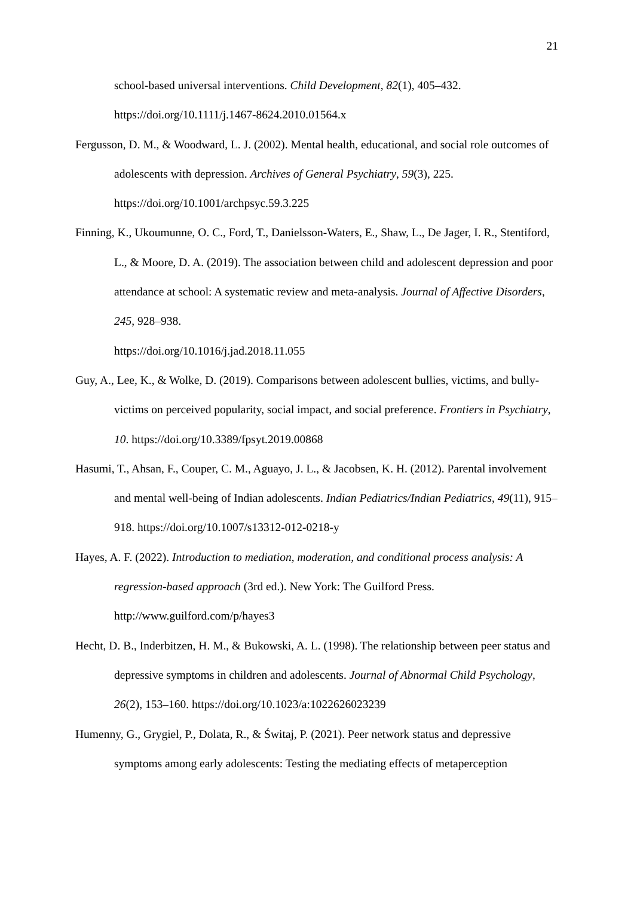21
school-based universal interventions. Child Development, 82(1), 405–432. https://doi.org/10.1111/j.1467-8624.2010.01564.x
Fergusson, D. M., & Woodward, L. J. (2002). Mental health, educational, and social role outcomes of adolescents with depression. Archives of General Psychiatry, 59(3), 225. https://doi.org/10.1001/archpsyc.59.3.225
Finning, K., Ukoumunne, O. C., Ford, T., Danielsson-Waters, E., Shaw, L., De Jager, I. R., Stentiford, L., & Moore, D. A. (2019). The association between child and adolescent depression and poor attendance at school: A systematic review and meta-analysis. Journal of Affective Disorders, 245, 928–938.
https://doi.org/10.1016/j.jad.2018.11.055
Guy, A., Lee, K., & Wolke, D. (2019). Comparisons between adolescent bullies, victims, and bully-victims on perceived popularity, social impact, and social preference. Frontiers in Psychiatry, 10. https://doi.org/10.3389/fpsyt.2019.00868
Hasumi, T., Ahsan, F., Couper, C. M., Aguayo, J. L., & Jacobsen, K. H. (2012). Parental involvement and mental well-being of Indian adolescents. Indian Pediatrics/Indian Pediatrics, 49(11), 915–918. https://doi.org/10.1007/s13312-012-0218-y
Hayes, A. F. (2022). Introduction to mediation, moderation, and conditional process analysis: A regression-based approach (3rd ed.). New York: The Guilford Press. http://www.guilford.com/p/hayes3
Hecht, D. B., Inderbitzen, H. M., & Bukowski, A. L. (1998). The relationship between peer status and depressive symptoms in children and adolescents. Journal of Abnormal Child Psychology, 26(2), 153–160. https://doi.org/10.1023/a:1022626023239
Humenny, G., Grygiel, P., Dolata, R., & Świtaj, P. (2021). Peer network status and depressive symptoms among early adolescents: Testing the mediating effects of metaperception